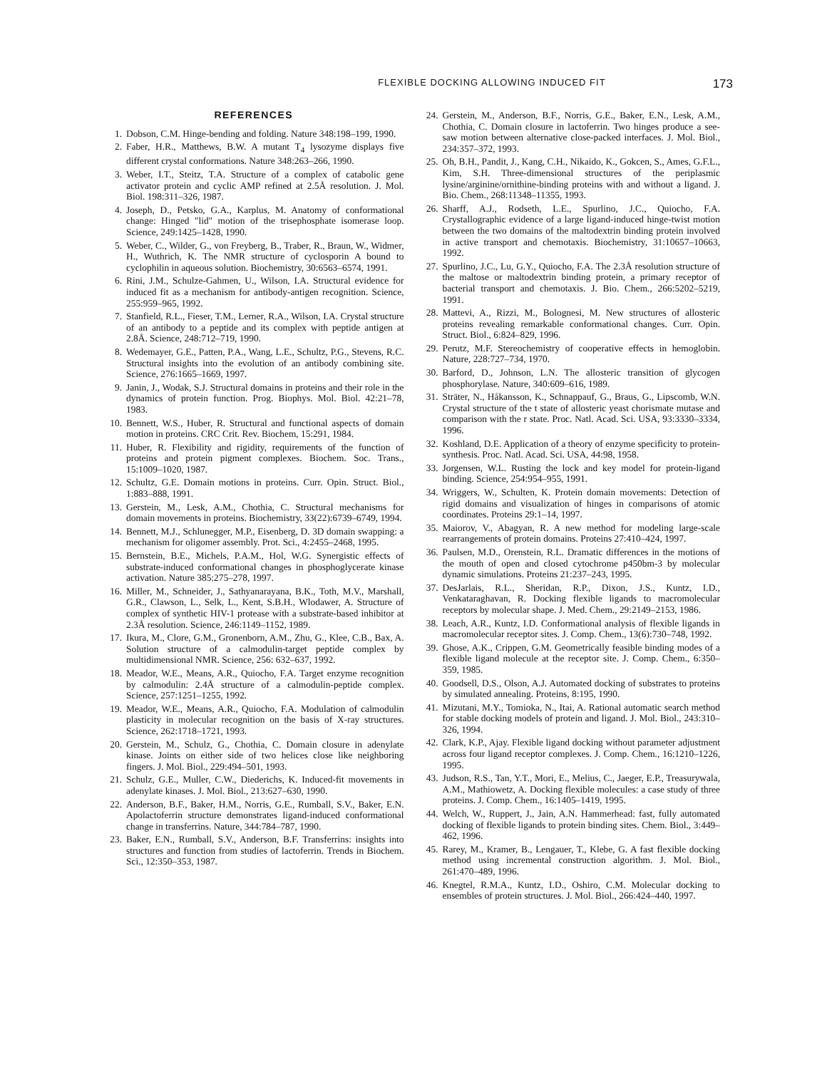FLEXIBLE DOCKING ALLOWING INDUCED FIT 173
REFERENCES
1. Dobson, C.M. Hinge-bending and folding. Nature 348:198–199, 1990.
2. Faber, H.R., Matthews, B.W. A mutant T<sub>4</sub> lysozyme displays five different crystal conformations. Nature 348:263–266, 1990.
3. Weber, I.T., Steitz, T.A. Structure of a complex of catabolic gene activator protein and cyclic AMP refined at 2.5Å resolution. J. Mol. Biol. 198:311–326, 1987.
4. Joseph, D., Petsko, G.A., Karplus, M. Anatomy of conformational change: Hinged "lid" motion of the trisephosphate isomerase loop. Science, 249:1425–1428, 1990.
5. Weber, C., Wilder, G., von Freyberg, B., Traber, R., Braun, W., Widmer, H., Wuthrich, K. The NMR structure of cyclosporin A bound to cyclophilin in aqueous solution. Biochemistry, 30:6563–6574, 1991.
6. Rini, J.M., Schulze-Gahmen, U., Wilson, I.A. Structural evidence for induced fit as a mechanism for antibody-antigen recognition. Science, 255:959–965, 1992.
7. Stanfield, R.L., Fieser, T.M., Lerner, R.A., Wilson, I.A. Crystal structure of an antibody to a peptide and its complex with peptide antigen at 2.8Å. Science, 248:712–719, 1990.
8. Wedemayer, G.E., Patten, P.A., Wang, L.E., Schultz, P.G., Stevens, R.C. Structural insights into the evolution of an antibody combining site. Science, 276:1665–1669, 1997.
9. Janin, J., Wodak, S.J. Structural domains in proteins and their role in the dynamics of protein function. Prog. Biophys. Mol. Biol. 42:21–78, 1983.
10. Bennett, W.S., Huber, R. Structural and functional aspects of domain motion in proteins. CRC Crit. Rev. Biochem, 15:291, 1984.
11. Huber, R. Flexibility and rigidity, requirements of the function of proteins and protein pigment complexes. Biochem. Soc. Trans., 15:1009–1020, 1987.
12. Schultz, G.E. Domain motions in proteins. Curr. Opin. Struct. Biol., 1:883–888, 1991.
13. Gerstein, M., Lesk, A.M., Chothia, C. Structural mechanisms for domain movements in proteins. Biochemistry, 33(22):6739–6749, 1994.
14. Bennett, M.J., Schlunegger, M.P., Eisenberg, D. 3D domain swapping: a mechanism for oligomer assembly. Prot. Sci., 4:2455–2468, 1995.
15. Bernstein, B.E., Michels, P.A.M., Hol, W.G. Synergistic effects of substrate-induced conformational changes in phosphoglycerate kinase activation. Nature 385:275–278, 1997.
16. Miller, M., Schneider, J., Sathyanarayana, B.K., Toth, M.V., Marshall, G.R., Clawson, L., Selk, L., Kent, S.B.H., Wlodawer, A. Structure of complex of synthetic HIV-1 protease with a substrate-based inhibitor at 2.3Å resolution. Science, 246:1149–1152, 1989.
17. Ikura, M., Clore, G.M., Gronenborn, A.M., Zhu, G., Klee, C.B., Bax, A. Solution structure of a calmodulin-target peptide complex by multidimensional NMR. Science, 256: 632–637, 1992.
18. Meador, W.E., Means, A.R., Quiocho, F.A. Target enzyme recognition by calmodulin: 2.4Å structure of a calmodulin-peptide complex. Science, 257:1251–1255, 1992.
19. Meador, W.E., Means, A.R., Quiocho, F.A. Modulation of calmodulin plasticity in molecular recognition on the basis of X-ray structures. Science, 262:1718–1721, 1993.
20. Gerstein, M., Schulz, G., Chothia, C. Domain closure in adenylate kinase. Joints on either side of two helices close like neighboring fingers. J. Mol. Biol., 229:494–501, 1993.
21. Schulz, G.E., Muller, C.W., Diederichs, K. Induced-fit movements in adenylate kinases. J. Mol. Biol., 213:627–630, 1990.
22. Anderson, B.F., Baker, H.M., Norris, G.E., Rumball, S.V., Baker, E.N. Apolactoferrin structure demonstrates ligand-induced conformational change in transferrins. Nature, 344:784–787, 1990.
23. Baker, E.N., Rumball, S.V., Anderson, B.F. Transferrins: insights into structures and function from studies of lactoferrin. Trends in Biochem. Sci., 12:350–353, 1987.
24. Gerstein, M., Anderson, B.F., Norris, G.E., Baker, E.N., Lesk, A.M., Chothia, C. Domain closure in lactoferrin. Two hinges produce a see-saw motion between alternative close-packed interfaces. J. Mol. Biol., 234:357–372, 1993.
25. Oh, B.H., Pandit, J., Kang, C.H., Nikaido, K., Gokcen, S., Ames, G.F.L., Kim, S.H. Three-dimensional structures of the periplasmic lysine/arginine/ornithine-binding proteins with and without a ligand. J. Bio. Chem., 268:11348–11355, 1993.
26. Sharff, A.J., Rodseth, L.E., Spurlino, J.C., Quiocho, F.A. Crystallographic evidence of a large ligand-induced hinge-twist motion between the two domains of the maltodextrin binding protein involved in active transport and chemotaxis. Biochemistry, 31:10657–10663, 1992.
27. Spurlino, J.C., Lu, G.Y., Quiocho, F.A. The 2.3Å resolution structure of the maltose or maltodextrin binding protein, a primary receptor of bacterial transport and chemotaxis. J. Bio. Chem., 266:5202–5219, 1991.
28. Mattevi, A., Rizzi, M., Bolognesi, M. New structures of allosteric proteins revealing remarkable conformational changes. Curr. Opin. Struct. Biol., 6:824–829, 1996.
29. Perutz, M.F. Stereochemistry of cooperative effects in hemoglobin. Nature, 228:727–734, 1970.
30. Barford, D., Johnson, L.N. The allosteric transition of glycogen phosphorylase. Nature, 340:609–616, 1989.
31. Sträter, N., Håkansson, K., Schnappauf, G., Braus, G., Lipscomb, W.N. Crystal structure of the t state of allosteric yeast chorismate mutase and comparison with the r state. Proc. Natl. Acad. Sci. USA, 93:3330–3334, 1996.
32. Koshland, D.E. Application of a theory of enzyme specificity to protein-synthesis. Proc. Natl. Acad. Sci. USA, 44:98, 1958.
33. Jorgensen, W.L. Rusting the lock and key model for protein-ligand binding. Science, 254:954–955, 1991.
34. Wriggers, W., Schulten, K. Protein domain movements: Detection of rigid domains and visualization of hinges in comparisons of atomic coordinates. Proteins 29:1–14, 1997.
35. Maiorov, V., Abagyan, R. A new method for modeling large-scale rearrangements of protein domains. Proteins 27:410–424, 1997.
36. Paulsen, M.D., Orenstein, R.L. Dramatic differences in the motions of the mouth of open and closed cytochrome p450bm-3 by molecular dynamic simulations. Proteins 21:237–243, 1995.
37. DesJarlais, R.L., Sheridan, R.P., Dixon, J.S., Kuntz, I.D., Venkataraghavan, R. Docking flexible ligands to macromolecular receptors by molecular shape. J. Med. Chem., 29:2149–2153, 1986.
38. Leach, A.R., Kuntz, I.D. Conformational analysis of flexible ligands in macromolecular receptor sites. J. Comp. Chem., 13(6):730–748, 1992.
39. Ghose, A.K., Crippen, G.M. Geometrically feasible binding modes of a flexible ligand molecule at the receptor site. J. Comp. Chem., 6:350–359, 1985.
40. Goodsell, D.S., Olson, A.J. Automated docking of substrates to proteins by simulated annealing. Proteins, 8:195, 1990.
41. Mizutani, M.Y., Tomioka, N., Itai, A. Rational automatic search method for stable docking models of protein and ligand. J. Mol. Biol., 243:310–326, 1994.
42. Clark, K.P., Ajay. Flexible ligand docking without parameter adjustment across four ligand receptor complexes. J. Comp. Chem., 16:1210–1226, 1995.
43. Judson, R.S., Tan, Y.T., Mori, E., Melius, C., Jaeger, E.P., Treasurywala, A.M., Mathiowetz, A. Docking flexible molecules: a case study of three proteins. J. Comp. Chem., 16:1405–1419, 1995.
44. Welch, W., Ruppert, J., Jain, A.N. Hammerhead: fast, fully automated docking of flexible ligands to protein binding sites. Chem. Biol., 3:449–462, 1996.
45. Rarey, M., Kramer, B., Lengauer, T., Klebe, G. A fast flexible docking method using incremental construction algorithm. J. Mol. Biol., 261:470–489, 1996.
46. Knegtel, R.M.A., Kuntz, I.D., Oshiro, C.M. Molecular docking to ensembles of protein structures. J. Mol. Biol., 266:424–440, 1997.